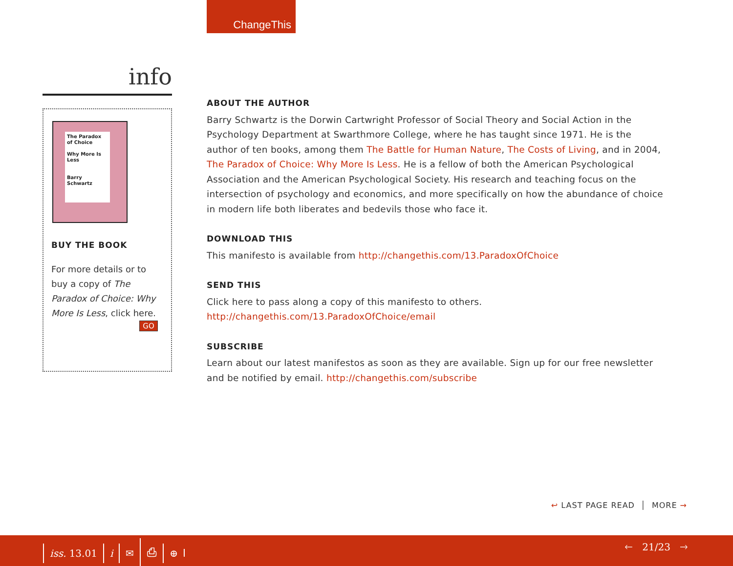ChangeThis
info
The Paradox of Choice
Why More Is Less
Barry Schwartz
BUY THE BOOK
For more details or to buy a copy of The Paradox of Choice: Why More Is Less, click here.
GO
ABOUT THE AUTHOR
Barry Schwartz is the Dorwin Cartwright Professor of Social Theory and Social Action in the Psychology Department at Swarthmore College, where he has taught since 1971. He is the author of ten books, among them The Battle for Human Nature, The Costs of Living, and in 2004, The Paradox of Choice: Why More Is Less. He is a fellow of both the American Psychological Association and the American Psychological Society. His research and teaching focus on the intersection of psychology and economics, and more specifically on how the abundance of choice in modern life both liberates and bedevils those who face it.
DOWNLOAD THIS
This manifesto is available from http://changethis.com/13.ParadoxOfChoice
SEND THIS
Click here to pass along a copy of this manifesto to others.
http://changethis.com/13.ParadoxOfChoice/email
SUBSCRIBE
Learn about our latest manifestos as soon as they are available. Sign up for our free newsletter and be notified by email. http://changethis.com/subscribe
↩ LAST PAGE READ │ MORE →
iss. 13.01 i ✉ ⎙ ⊕ 🡐 21/23 🡒